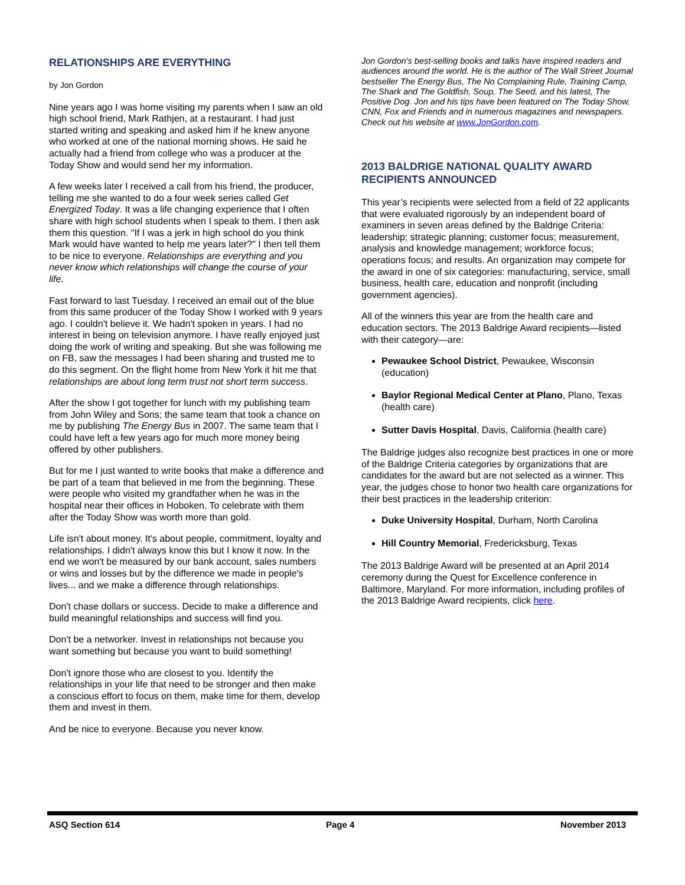RELATIONSHIPS ARE EVERYTHING
by Jon Gordon
Nine years ago I was home visiting my parents when I saw an old high school friend, Mark Rathjen, at a restaurant. I had just started writing and speaking and asked him if he knew anyone who worked at one of the national morning shows. He said he actually had a friend from college who was a producer at the Today Show and would send her my information.
A few weeks later I received a call from his friend, the producer, telling me she wanted to do a four week series called Get Energized Today. It was a life changing experience that I often share with high school students when I speak to them. I then ask them this question. "If I was a jerk in high school do you think Mark would have wanted to help me years later?" I then tell them to be nice to everyone. Relationships are everything and you never know which relationships will change the course of your life.
Fast forward to last Tuesday. I received an email out of the blue from this same producer of the Today Show I worked with 9 years ago. I couldn't believe it. We hadn't spoken in years. I had no interest in being on television anymore. I have really enjoyed just doing the work of writing and speaking. But she was following me on FB, saw the messages I had been sharing and trusted me to do this segment. On the flight home from New York it hit me that relationships are about long term trust not short term success.
After the show I got together for lunch with my publishing team from John Wiley and Sons; the same team that took a chance on me by publishing The Energy Bus in 2007. The same team that I could have left a few years ago for much more money being offered by other publishers.
But for me I just wanted to write books that make a difference and be part of a team that believed in me from the beginning. These were people who visited my grandfather when he was in the hospital near their offices in Hoboken. To celebrate with them after the Today Show was worth more than gold.
Life isn't about money. It's about people, commitment, loyalty and relationships. I didn't always know this but I know it now. In the end we won't be measured by our bank account, sales numbers or wins and losses but by the difference we made in people's lives... and we make a difference through relationships.
Don't chase dollars or success. Decide to make a difference and build meaningful relationships and success will find you.
Don't be a networker. Invest in relationships not because you want something but because you want to build something!
Don't ignore those who are closest to you. Identify the relationships in your life that need to be stronger and then make a conscious effort to focus on them, make time for them, develop them and invest in them.
And be nice to everyone. Because you never know.
Jon Gordon's best-selling books and talks have inspired readers and audiences around the world. He is the author of The Wall Street Journal bestseller The Energy Bus, The No Complaining Rule, Training Camp, The Shark and The Goldfish, Soup, The Seed, and his latest, The Positive Dog. Jon and his tips have been featured on The Today Show, CNN, Fox and Friends and in numerous magazines and newspapers. Check out his website at www.JonGordon.com.
2013 BALDRIGE NATIONAL QUALITY AWARD RECIPIENTS ANNOUNCED
This year’s recipients were selected from a field of 22 applicants that were evaluated rigorously by an independent board of examiners in seven areas defined by the Baldrige Criteria: leadership; strategic planning; customer focus; measurement, analysis and knowledge management; workforce focus; operations focus; and results. An organization may compete for the award in one of six categories: manufacturing, service, small business, health care, education and nonprofit (including government agencies).
All of the winners this year are from the health care and education sectors. The 2013 Baldrige Award recipients—listed with their category—are:
Pewaukee School District, Pewaukee, Wisconsin (education)
Baylor Regional Medical Center at Plano, Plano, Texas (health care)
Sutter Davis Hospital, Davis, California (health care)
The Baldrige judges also recognize best practices in one or more of the Baldrige Criteria categories by organizations that are candidates for the award but are not selected as a winner. This year, the judges chose to honor two health care organizations for their best practices in the leadership criterion:
Duke University Hospital, Durham, North Carolina
Hill Country Memorial, Fredericksburg, Texas
The 2013 Baldrige Award will be presented at an April 2014 ceremony during the Quest for Excellence conference in Baltimore, Maryland. For more information, including profiles of the 2013 Baldrige Award recipients, click here.
ASQ Section 614 Page 4 November 2013